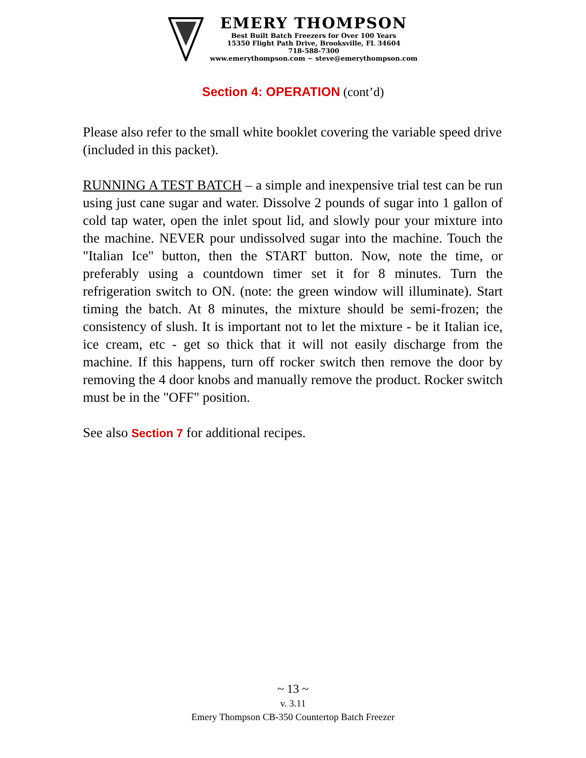EMERY THOMPSON
Best Built Batch Freezers for Over 100 Years
15350 Flight Path Drive, Brooksville, FL 34604
718-588-7300
www.emerythompson.com ~ steve@emerythompson.com
Section 4: OPERATION (cont’d)
Please also refer to the small white booklet covering the variable speed drive (included in this packet).
RUNNING A TEST BATCH – a simple and inexpensive trial test can be run using just cane sugar and water. Dissolve 2 pounds of sugar into 1 gallon of cold tap water, open the inlet spout lid, and slowly pour your mixture into the machine. NEVER pour undissolved sugar into the machine. Touch the "Italian Ice" button, then the START button. Now, note the time, or preferably using a countdown timer set it for 8 minutes. Turn the refrigeration switch to ON. (note: the green window will illuminate). Start timing the batch. At 8 minutes, the mixture should be semi-frozen; the consistency of slush. It is important not to let the mixture - be it Italian ice, ice cream, etc - get so thick that it will not easily discharge from the machine. If this happens, turn off rocker switch then remove the door by removing the 4 door knobs and manually remove the product. Rocker switch must be in the "OFF" position.
See also Section 7 for additional recipes.
~ 13 ~
v. 3.11
Emery Thompson CB-350 Countertop Batch Freezer